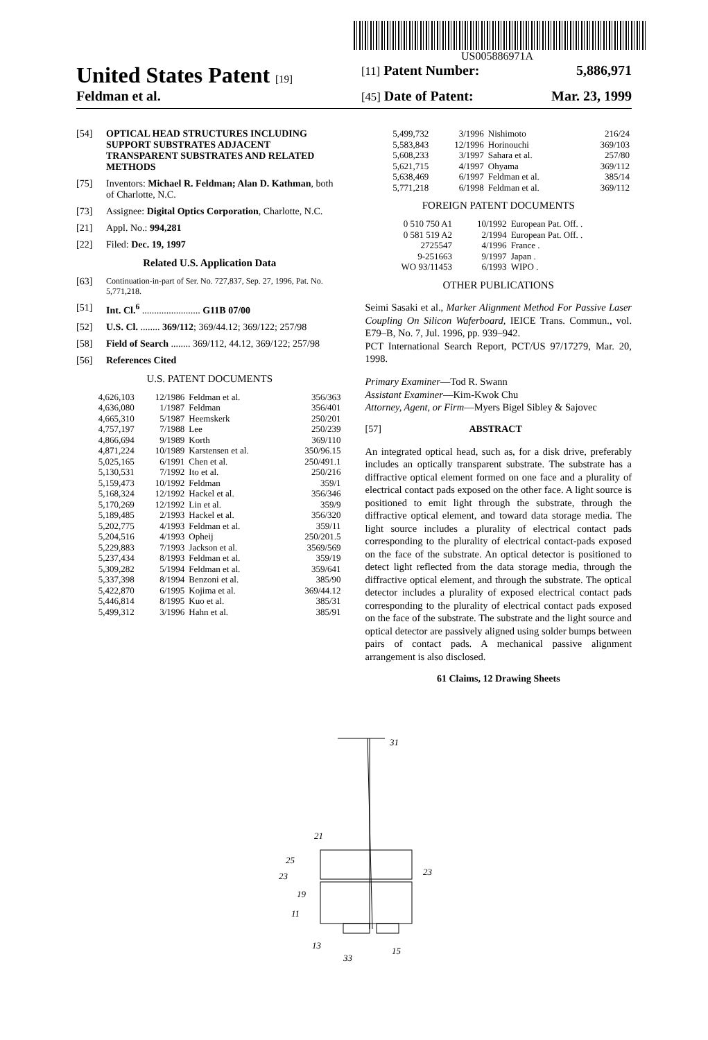US005886971A
United States Patent [19] [11] Patent Number: 5,886,971
Feldman et al. [45] Date of Patent: Mar. 23, 1999
[54] OPTICAL HEAD STRUCTURES INCLUDING SUPPORT SUBSTRATES ADJACENT TRANSPARENT SUBSTRATES AND RELATED METHODS
[75] Inventors: Michael R. Feldman; Alan D. Kathman, both of Charlotte, N.C.
[73] Assignee: Digital Optics Corporation, Charlotte, N.C.
[21] Appl. No.: 994,281
[22] Filed: Dec. 19, 1997
Related U.S. Application Data
[63] Continuation-in-part of Ser. No. 727,837, Sep. 27, 1996, Pat. No. 5,771,218.
[51] Int. Cl.<sup>6</sup> ........................ G11B 07/00
[52] U.S. Cl. ........ 369/112; 369/44.12; 369/122; 257/98
[58] Field of Search ........ 369/112, 44.12, 369/122; 257/98
[56] References Cited
U.S. PATENT DOCUMENTS
| 4,626,103 | 12/1986 | Feldman et al. | 356/363 |
| 4,636,080 | 1/1987 | Feldman | 356/401 |
| 4,665,310 | 5/1987 | Heemskerk | 250/201 |
| 4,757,197 | 7/1988 | Lee | 250/239 |
| 4,866,694 | 9/1989 | Korth | 369/110 |
| 4,871,224 | 10/1989 | Karstensen et al. | 350/96.15 |
| 5,025,165 | 6/1991 | Chen et al. | 250/491.1 |
| 5,130,531 | 7/1992 | Ito et al. | 250/216 |
| 5,159,473 | 10/1992 | Feldman | 359/1 |
| 5,168,324 | 12/1992 | Hackel et al. | 356/346 |
| 5,170,269 | 12/1992 | Lin et al. | 359/9 |
| 5,189,485 | 2/1993 | Hackel et al. | 356/320 |
| 5,202,775 | 4/1993 | Feldman et al. | 359/11 |
| 5,204,516 | 4/1993 | Opheij | 250/201.5 |
| 5,229,883 | 7/1993 | Jackson et al. | 3569/569 |
| 5,237,434 | 8/1993 | Feldman et al. | 359/19 |
| 5,309,282 | 5/1994 | Feldman et al. | 359/641 |
| 5,337,398 | 8/1994 | Benzoni et al. | 385/90 |
| 5,422,870 | 6/1995 | Kojima et al. | 369/44.12 |
| 5,446,814 | 8/1995 | Kuo et al. | 385/31 |
| 5,499,312 | 3/1996 | Hahn et al. | 385/91 |
| 5,499,732 | 3/1996 | Nishimoto | 216/24 |
| 5,583,843 | 12/1996 | Horinouchi | 369/103 |
| 5,608,233 | 3/1997 | Sahara et al. | 257/80 |
| 5,621,715 | 4/1997 | Ohyama | 369/112 |
| 5,638,469 | 6/1997 | Feldman et al. | 385/14 |
| 5,771,218 | 6/1998 | Feldman et al. | 369/112 |
FOREIGN PATENT DOCUMENTS
| 0 510 750 A1 | 10/1992 | European Pat. Off. . |
| 0 581 519 A2 | 2/1994 | European Pat. Off. . |
| 2725547 | 4/1996 | France . |
| 9-251663 | 9/1997 | Japan . |
| WO 93/11453 | 6/1993 | WIPO . |
OTHER PUBLICATIONS
Seimi Sasaki et al., Marker Alignment Method For Passive Laser Coupling On Silicon Waferboard, IEICE Trans. Commun., vol. E79–B, No. 7, Jul. 1996, pp. 939–942.
PCT International Search Report, PCT/US 97/17279, Mar. 20, 1998.
Primary Examiner—Tod R. Swann
Assistant Examiner—Kim-Kwok Chu
Attorney, Agent, or Firm—Myers Bigel Sibley & Sajovec
[57] ABSTRACT
An integrated optical head, such as, for a disk drive, preferably includes an optically transparent substrate. The substrate has a diffractive optical element formed on one face and a plurality of electrical contact pads exposed on the other face. A light source is positioned to emit light through the substrate, through the diffractive optical element, and toward data storage media. The light source includes a plurality of electrical contact pads corresponding to the plurality of electrical contact-pads exposed on the face of the substrate. An optical detector is positioned to detect light reflected from the data storage media, through the diffractive optical element, and through the substrate. The optical detector includes a plurality of exposed electrical contact pads corresponding to the plurality of electrical contact pads exposed on the face of the substrate. The substrate and the light source and optical detector are passively aligned using solder bumps between pairs of contact pads. A mechanical passive alignment arrangement is also disclosed.
61 Claims, 12 Drawing Sheets
31
21
25
23
23
19
11
13
33
15